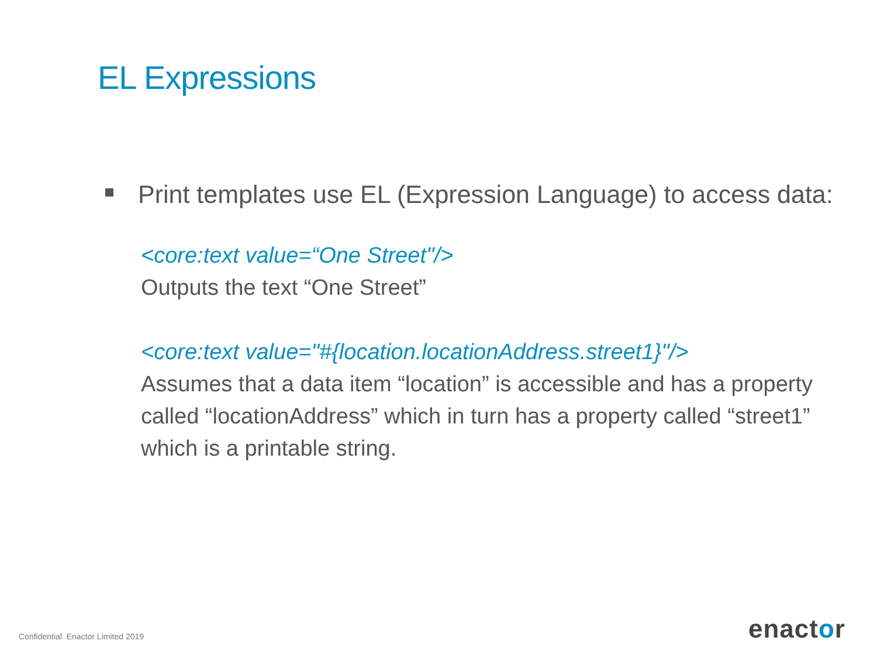EL Expressions
Print templates use EL (Expression Language) to access data:
<core:text value=“One Street"/>
Outputs the text “One Street”
<core:text value="#{location.locationAddress.street1}"/>
Assumes that a data item “location” is accessible and has a property called “locationAddress” which in turn has a property called “street1” which is a printable string.
Confidential Enactor Limited 2019
enactor